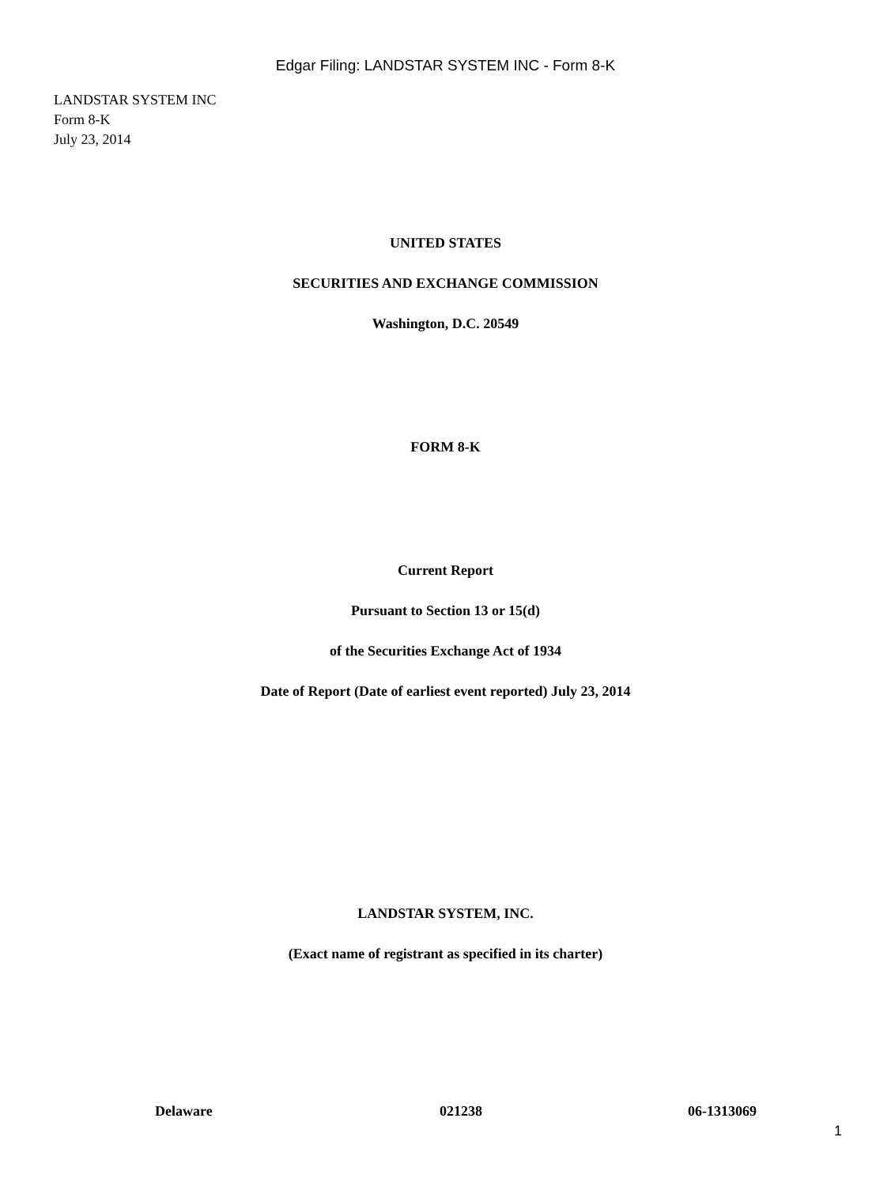Edgar Filing: LANDSTAR SYSTEM INC - Form 8-K
LANDSTAR SYSTEM INC
Form 8-K
July 23, 2014
UNITED STATES
SECURITIES AND EXCHANGE COMMISSION
Washington, D.C. 20549
FORM 8-K
Current Report
Pursuant to Section 13 or 15(d)
of the Securities Exchange Act of 1934
Date of Report (Date of earliest event reported) July 23, 2014
LANDSTAR SYSTEM, INC.
(Exact name of registrant as specified in its charter)
Delaware 021238 06-1313069
1